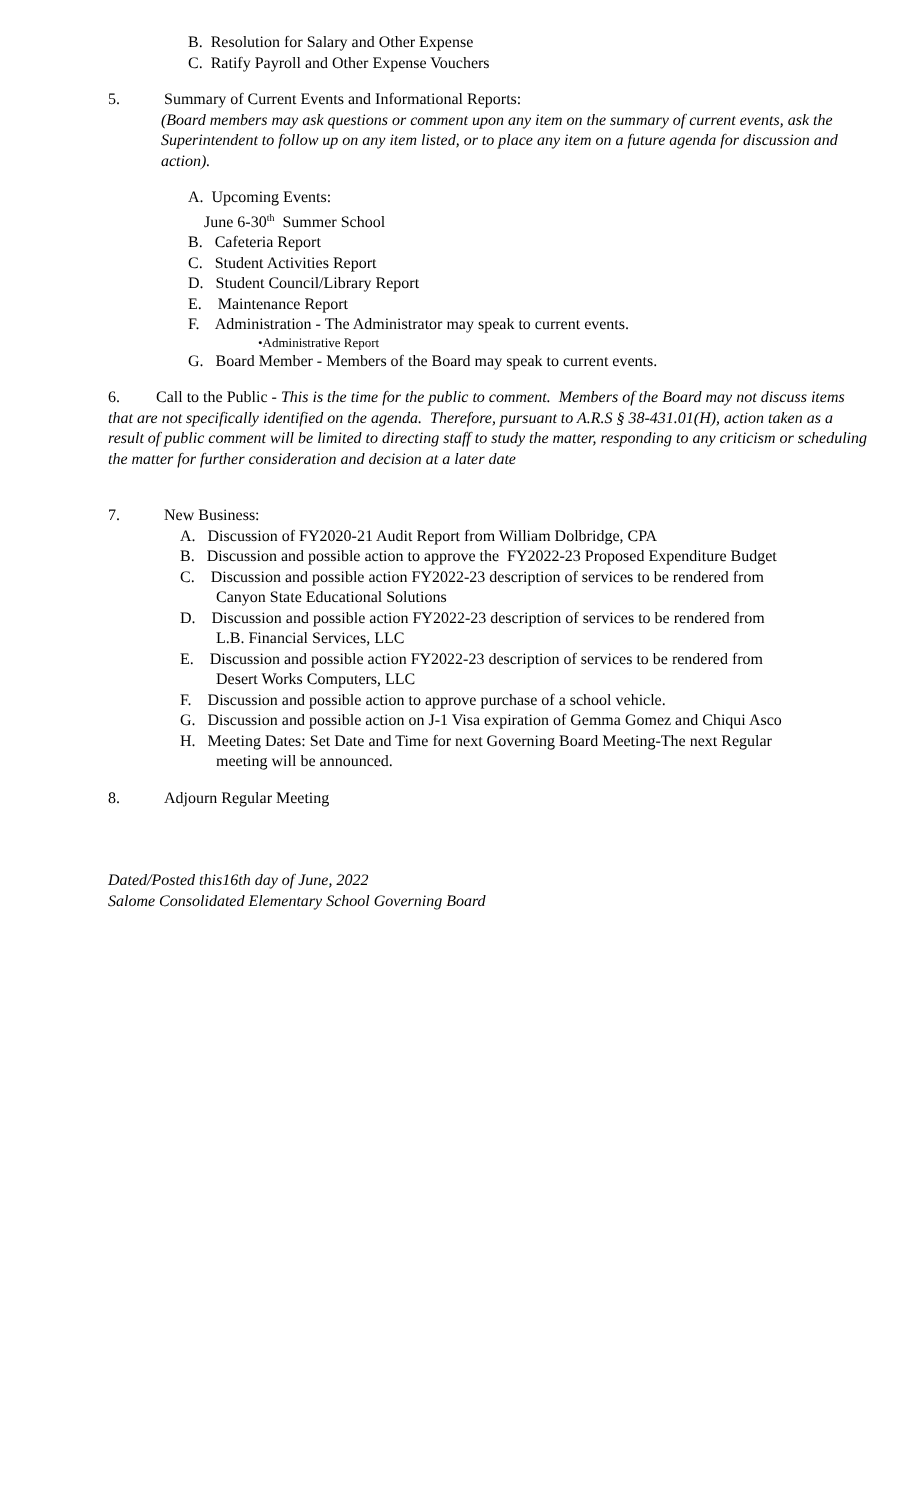B. Resolution for Salary and Other Expense
C. Ratify Payroll and Other Expense Vouchers
5. Summary of Current Events and Informational Reports:
(Board members may ask questions or comment upon any item on the summary of current events, ask the Superintendent to follow up on any item listed, or to place any item on a future agenda for discussion and action).
A. Upcoming Events:
June 6-30<sup>th</sup> Summer School
B. Cafeteria Report
C. Student Activities Report
D. Student Council/Library Report
E. Maintenance Report
F. Administration - The Administrator may speak to current events.
•Administrative Report
G. Board Member - Members of the Board may speak to current events.
6. Call to the Public - This is the time for the public to comment. Members of the Board may not discuss items that are not specifically identified on the agenda. Therefore, pursuant to A.R.S § 38-431.01(H), action taken as a result of public comment will be limited to directing staff to study the matter, responding to any criticism or scheduling the matter for further consideration and decision at a later date
7. New Business:
A. Discussion of FY2020-21 Audit Report from William Dolbridge, CPA
B. Discussion and possible action to approve the FY2022-23 Proposed Expenditure Budget
C. Discussion and possible action FY2022-23 description of services to be rendered from
Canyon State Educational Solutions
D. Discussion and possible action FY2022-23 description of services to be rendered from
L.B. Financial Services, LLC
E. Discussion and possible action FY2022-23 description of services to be rendered from
Desert Works Computers, LLC
F. Discussion and possible action to approve purchase of a school vehicle.
G. Discussion and possible action on J-1 Visa expiration of Gemma Gomez and Chiqui Asco
H. Meeting Dates: Set Date and Time for next Governing Board Meeting-The next Regular
meeting will be announced.
8. Adjourn Regular Meeting
Dated/Posted this16th day of June, 2022
Salome Consolidated Elementary School Governing Board